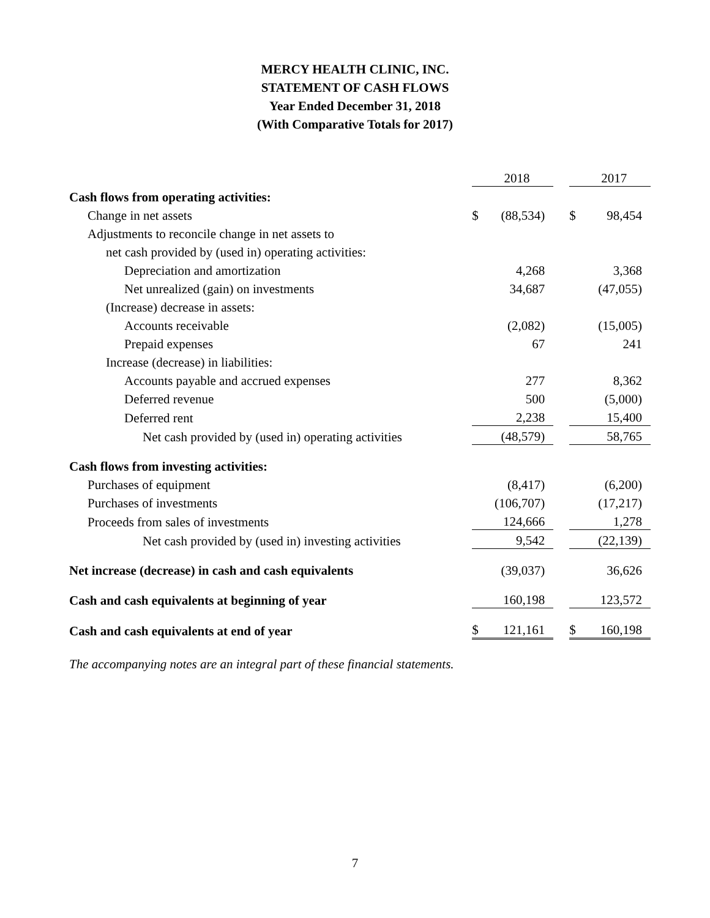MERCY HEALTH CLINIC, INC.
STATEMENT OF CASH FLOWS
Year Ended December 31, 2018
(With Comparative Totals for 2017)
| | | 2018 | | | 2017 |
| --- | --- | --- | --- | --- | --- |
| Cash flows from operating activities: | | | | | |
| Change in net assets | $ | (88,534) | | $ | 98,454 |
| Adjustments to reconcile change in net assets to | | | | | |
| net cash provided by (used in) operating activities: | | | | | |
| Depreciation and amortization | | 4,268 | | | 3,368 |
| Net unrealized (gain) on investments | | 34,687 | | | (47,055) |
| (Increase) decrease in assets: | | | | | |
| Accounts receivable | | (2,082) | | | (15,005) |
| Prepaid expenses | | 67 | | | 241 |
| Increase (decrease) in liabilities: | | | | | |
| Accounts payable and accrued expenses | | 277 | | | 8,362 |
| Deferred revenue | | 500 | | | (5,000) |
| Deferred rent | | 2,238 | | | 15,400 |
| Net cash provided by (used in) operating activities | | (48,579) | | | 58,765 |
| Cash flows from investing activities: | | | | | |
| Purchases of equipment | | (8,417) | | | (6,200) |
| Purchases of investments | | (106,707) | | | (17,217) |
| Proceeds from sales of investments | | 124,666 | | | 1,278 |
| Net cash provided by (used in) investing activities | | 9,542 | | | (22,139) |
| Net increase (decrease) in cash and cash equivalents | | (39,037) | | | 36,626 |
| Cash and cash equivalents at beginning of year | | 160,198 | | | 123,572 |
| Cash and cash equivalents at end of year | $ | 121,161 | | $ | 160,198 |
The accompanying notes are an integral part of these financial statements.
7